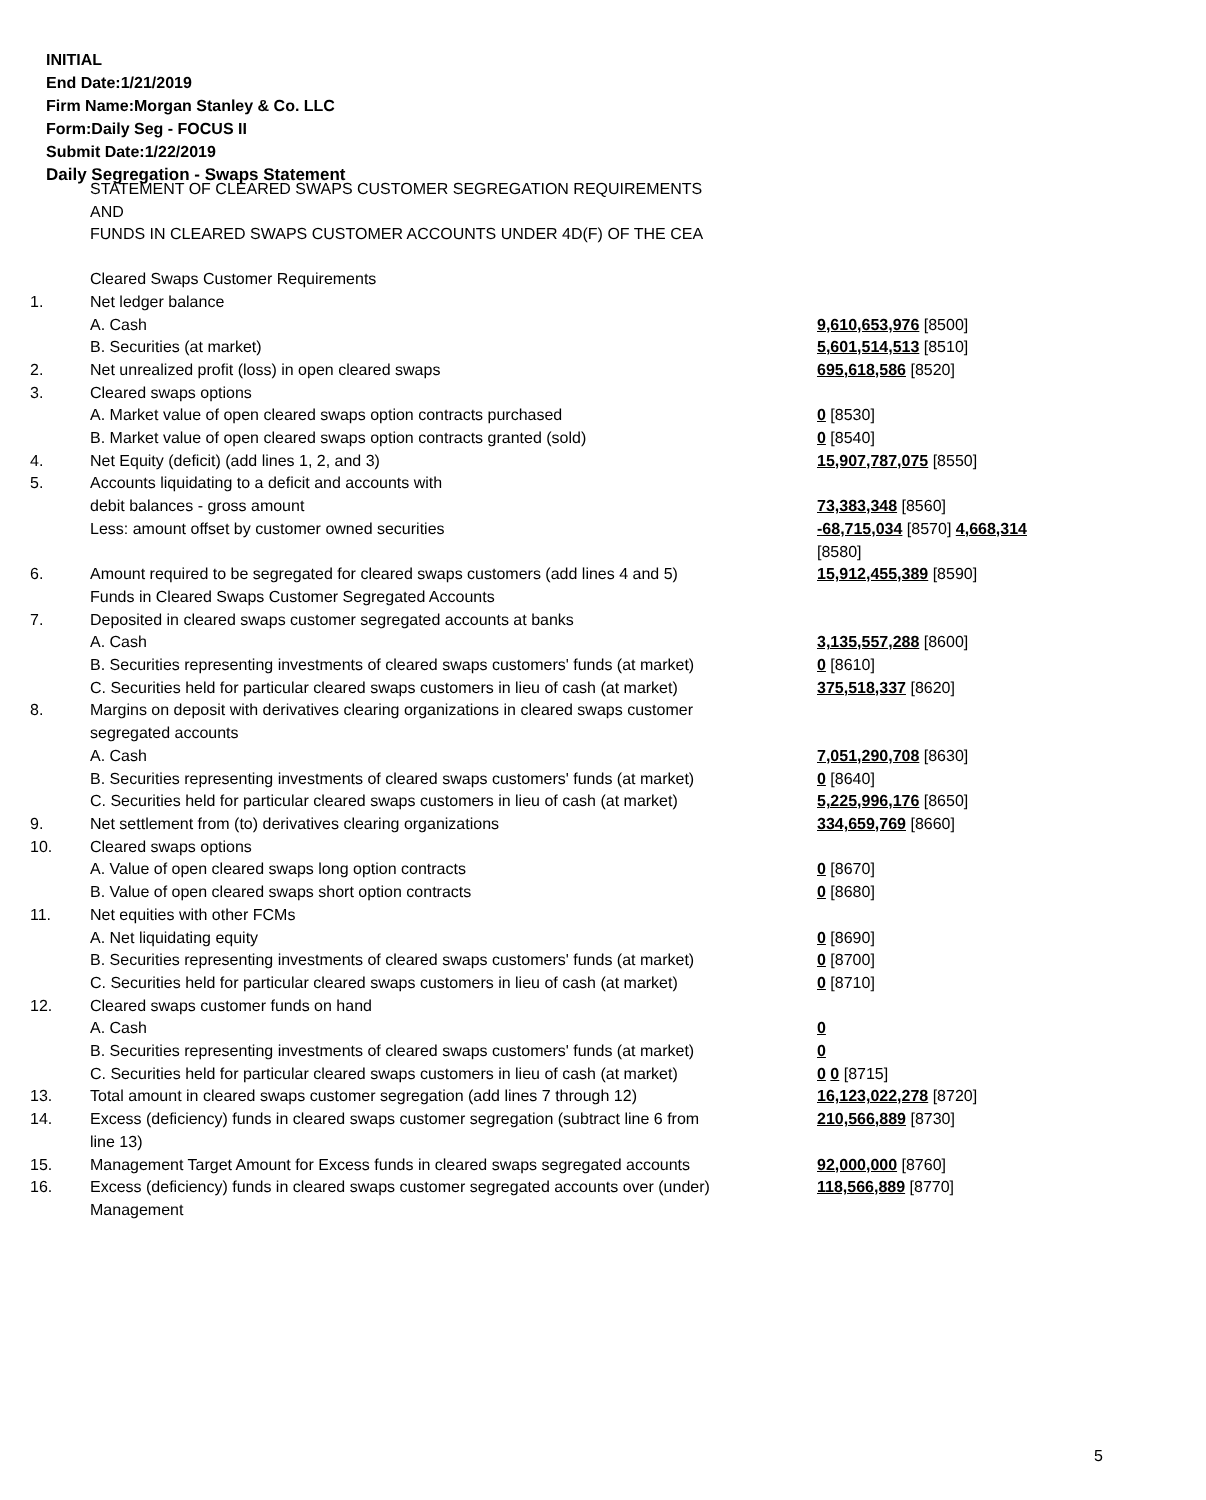INITIAL
End Date:1/21/2019
Firm Name:Morgan Stanley & Co. LLC
Form:Daily Seg - FOCUS II
Submit Date:1/22/2019
Daily Segregation - Swaps Statement
STATEMENT OF CLEARED SWAPS CUSTOMER SEGREGATION REQUIREMENTS
AND
FUNDS IN CLEARED SWAPS CUSTOMER ACCOUNTS UNDER 4D(F) OF THE CEA
| | Cleared Swaps Customer Requirements | |
| 1. | Net ledger balance | |
| | A. Cash | 9,610,653,976 [8500] |
| | B. Securities (at market) | 5,601,514,513 [8510] |
| 2. | Net unrealized profit (loss) in open cleared swaps | 695,618,586 [8520] |
| 3. | Cleared swaps options | |
| | A. Market value of open cleared swaps option contracts purchased | 0 [8530] |
| | B. Market value of open cleared swaps option contracts granted (sold) | 0 [8540] |
| 4. | Net Equity (deficit) (add lines 1, 2, and 3) | 15,907,787,075 [8550] |
| 5. | Accounts liquidating to a deficit and accounts with | |
| | debit balances - gross amount | 73,383,348 [8560] |
| | Less: amount offset by customer owned securities | -68,715,034 [8570] 4,668,314 [8580] |
| 6. | Amount required to be segregated for cleared swaps customers (add lines 4 and 5) | 15,912,455,389 [8590] |
| | Funds in Cleared Swaps Customer Segregated Accounts | |
| 7. | Deposited in cleared swaps customer segregated accounts at banks | |
| | A. Cash | 3,135,557,288 [8600] |
| | B. Securities representing investments of cleared swaps customers' funds (at market) | 0 [8610] |
| | C. Securities held for particular cleared swaps customers in lieu of cash (at market) | 375,518,337 [8620] |
| 8. | Margins on deposit with derivatives clearing organizations in cleared swaps customer segregated accounts | |
| | A. Cash | 7,051,290,708 [8630] |
| | B. Securities representing investments of cleared swaps customers' funds (at market) | 0 [8640] |
| | C. Securities held for particular cleared swaps customers in lieu of cash (at market) | 5,225,996,176 [8650] |
| 9. | Net settlement from (to) derivatives clearing organizations | 334,659,769 [8660] |
| 10. | Cleared swaps options | |
| | A. Value of open cleared swaps long option contracts | 0 [8670] |
| | B. Value of open cleared swaps short option contracts | 0 [8680] |
| 11. | Net equities with other FCMs | |
| | A. Net liquidating equity | 0 [8690] |
| | B. Securities representing investments of cleared swaps customers' funds (at market) | 0 [8700] |
| | C. Securities held for particular cleared swaps customers in lieu of cash (at market) | 0 [8710] |
| 12. | Cleared swaps customer funds on hand | |
| | A. Cash | 0 |
| | B. Securities representing investments of cleared swaps customers' funds (at market) | 0 |
| | C. Securities held for particular cleared swaps customers in lieu of cash (at market) | 0 0 [8715] |
| 13. | Total amount in cleared swaps customer segregation (add lines 7 through 12) | 16,123,022,278 [8720] |
| 14. | Excess (deficiency) funds in cleared swaps customer segregation (subtract line 6 from line 13) | 210,566,889 [8730] |
| 15. | Management Target Amount for Excess funds in cleared swaps segregated accounts | 92,000,000 [8760] |
| 16. | Excess (deficiency) funds in cleared swaps customer segregated accounts over (under) Management | 118,566,889 [8770] |
5